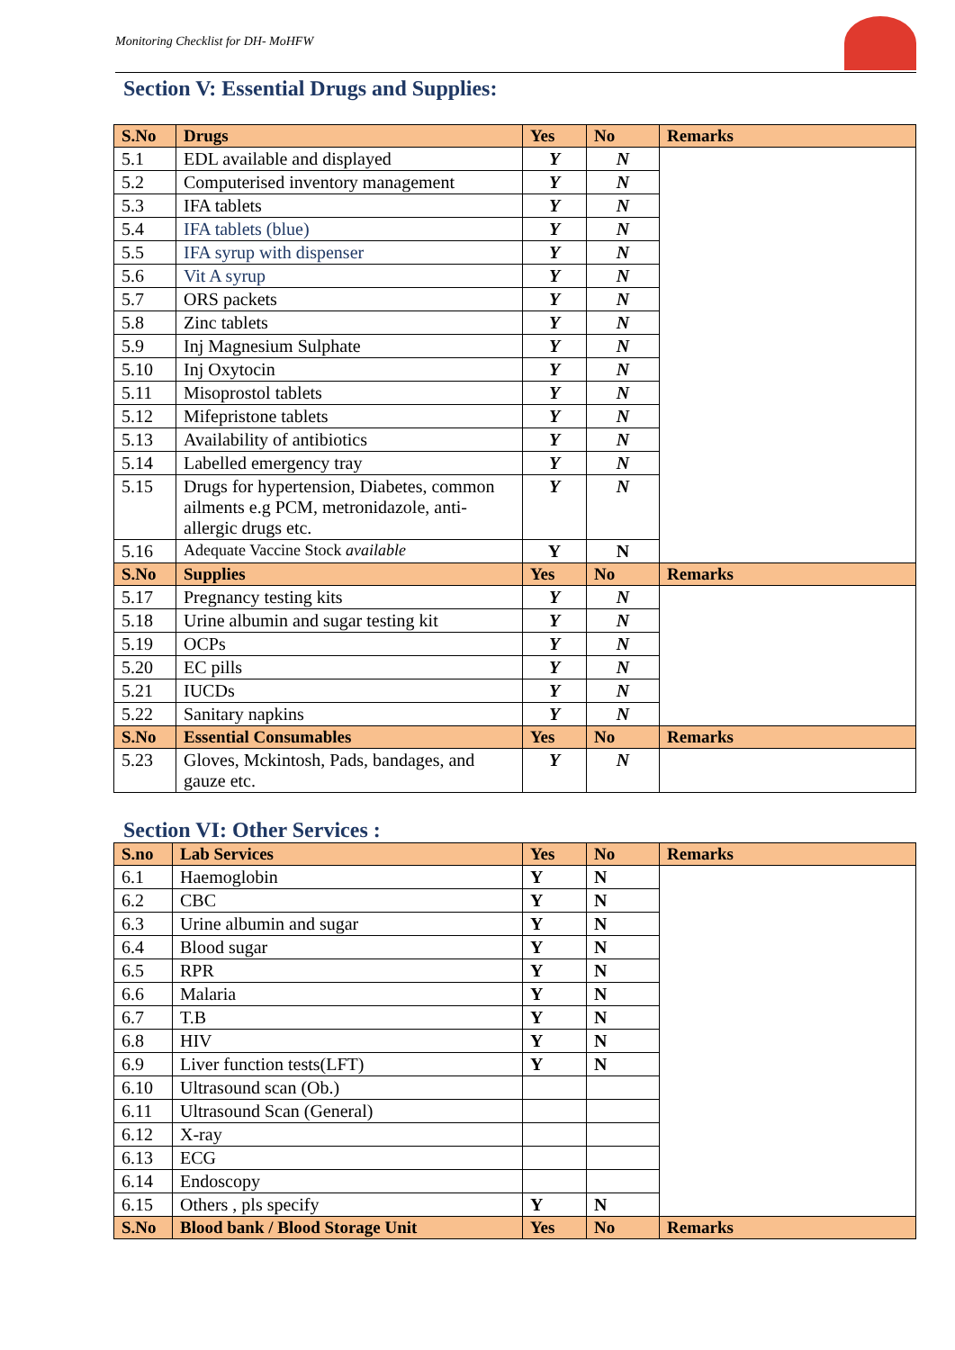Monitoring Checklist for DH- MoHFW
Section V: Essential Drugs and Supplies:
| S.No | Drugs | Yes | No | Remarks |
| --- | --- | --- | --- | --- |
| 5.1 | EDL available and displayed | Y | N | |
| 5.2 | Computerised inventory management | Y | N | |
| 5.3 | IFA tablets | Y | N | |
| 5.4 | IFA tablets (blue) | Y | N | |
| 5.5 | IFA syrup with dispenser | Y | N | |
| 5.6 | Vit A syrup | Y | N | |
| 5.7 | ORS packets | Y | N | |
| 5.8 | Zinc tablets | Y | N | |
| 5.9 | Inj Magnesium Sulphate | Y | N | |
| 5.10 | Inj Oxytocin | Y | N | |
| 5.11 | Misoprostol tablets | Y | N | |
| 5.12 | Mifepristone tablets | Y | N | |
| 5.13 | Availability of antibiotics | Y | N | |
| 5.14 | Labelled emergency tray | Y | N | |
| 5.15 | Drugs for hypertension, Diabetes, common ailments e.g PCM, metronidazole, anti-allergic drugs etc. | Y | N | |
| 5.16 | Adequate Vaccine Stock available | Y | N | |
| S.No | Supplies | Yes | No | Remarks |
| 5.17 | Pregnancy testing kits | Y | N | |
| 5.18 | Urine albumin and sugar testing kit | Y | N | |
| 5.19 | OCPs | Y | N | |
| 5.20 | EC pills | Y | N | |
| 5.21 | IUCDs | Y | N | |
| 5.22 | Sanitary napkins | Y | N | |
| S.No | Essential Consumables | Yes | No | Remarks |
| 5.23 | Gloves, Mckintosh, Pads, bandages, and gauze etc. | Y | N | |
Section VI: Other Services :
| S.no | Lab Services | Yes | No | Remarks |
| --- | --- | --- | --- | --- |
| 6.1 | Haemoglobin | Y | N | |
| 6.2 | CBC | Y | N | |
| 6.3 | Urine albumin and sugar | Y | N | |
| 6.4 | Blood sugar | Y | N | |
| 6.5 | RPR | Y | N | |
| 6.6 | Malaria | Y | N | |
| 6.7 | T.B | Y | N | |
| 6.8 | HIV | Y | N | |
| 6.9 | Liver function tests(LFT) | Y | N | |
| 6.10 | Ultrasound scan (Ob.) | | | |
| 6.11 | Ultrasound Scan (General) | | | |
| 6.12 | X-ray | | | |
| 6.13 | ECG | | | |
| 6.14 | Endoscopy | | | |
| 6.15 | Others , pls specify | Y | N | |
| S.No | Blood bank / Blood Storage Unit | Yes | No | Remarks |